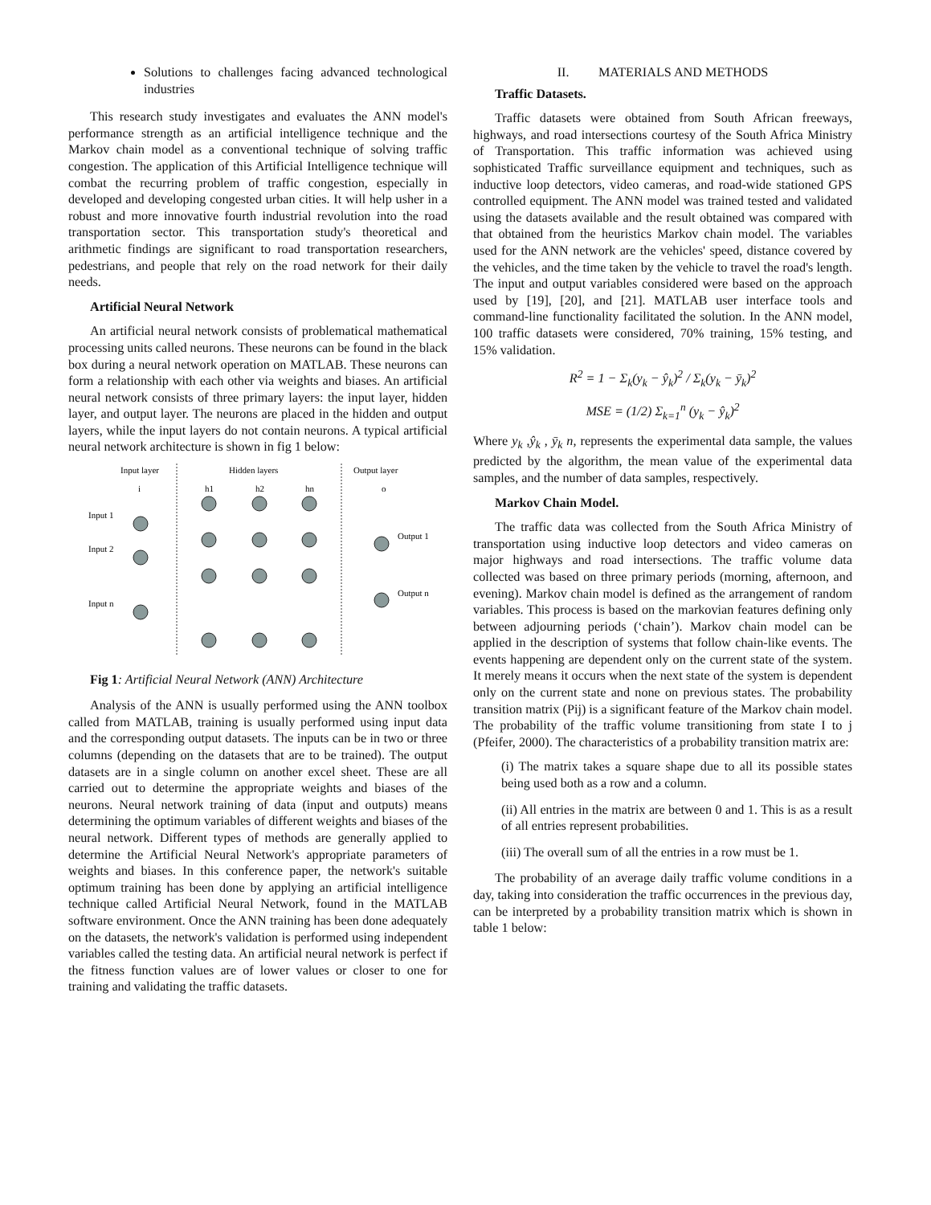Solutions to challenges facing advanced technological industries
This research study investigates and evaluates the ANN model's performance strength as an artificial intelligence technique and the Markov chain model as a conventional technique of solving traffic congestion. The application of this Artificial Intelligence technique will combat the recurring problem of traffic congestion, especially in developed and developing congested urban cities. It will help usher in a robust and more innovative fourth industrial revolution into the road transportation sector. This transportation study's theoretical and arithmetic findings are significant to road transportation researchers, pedestrians, and people that rely on the road network for their daily needs.
Artificial Neural Network
An artificial neural network consists of problematical mathematical processing units called neurons. These neurons can be found in the black box during a neural network operation on MATLAB. These neurons can form a relationship with each other via weights and biases. An artificial neural network consists of three primary layers: the input layer, hidden layer, and output layer. The neurons are placed in the hidden and output layers, while the input layers do not contain neurons. A typical artificial neural network architecture is shown in fig 1 below:
Input layer
Hidden layers
Output layer
i
h1
h2
hn
o
Input 1
Input 2
Input n
Output 1
Output n
Fig 1: Artificial Neural Network (ANN) Architecture
Analysis of the ANN is usually performed using the ANN toolbox called from MATLAB, training is usually performed using input data and the corresponding output datasets. The inputs can be in two or three columns (depending on the datasets that are to be trained). The output datasets are in a single column on another excel sheet. These are all carried out to determine the appropriate weights and biases of the neurons. Neural network training of data (input and outputs) means determining the optimum variables of different weights and biases of the neural network. Different types of methods are generally applied to determine the Artificial Neural Network's appropriate parameters of weights and biases. In this conference paper, the network's suitable optimum training has been done by applying an artificial intelligence technique called Artificial Neural Network, found in the MATLAB software environment. Once the ANN training has been done adequately on the datasets, the network's validation is performed using independent variables called the testing data. An artificial neural network is perfect if the fitness function values are of lower values or closer to one for training and validating the traffic datasets.
II. MATERIALS AND METHODS
Traffic Datasets.
Traffic datasets were obtained from South African freeways, highways, and road intersections courtesy of the South Africa Ministry of Transportation. This traffic information was achieved using sophisticated Traffic surveillance equipment and techniques, such as inductive loop detectors, video cameras, and road-wide stationed GPS controlled equipment. The ANN model was trained tested and validated using the datasets available and the result obtained was compared with that obtained from the heuristics Markov chain model. The variables used for the ANN network are the vehicles' speed, distance covered by the vehicles, and the time taken by the vehicle to travel the road's length. The input and output variables considered were based on the approach used by [19], [20], and [21]. MATLAB user interface tools and command-line functionality facilitated the solution. In the ANN model, 100 traffic datasets were considered, 70% training, 15% testing, and 15% validation.
R<sup>2</sup> = 1 − Σ<sub>k</sub>(y<sub>k</sub> − ŷ<sub>k</sub>)<sup>2</sup> / Σ<sub>k</sub>(y<sub>k</sub> − ȳ<sub>k</sub>)<sup>2</sup>
MSE = (1/2) Σ<sub>k=1</sub><sup>n</sup> (y<sub>k</sub> − ŷ<sub>k</sub>)<sup>2</sup>
Where y<sub>k</sub> ,ŷ<sub>k</sub> , ȳ<sub>k</sub> n, represents the experimental data sample, the values predicted by the algorithm, the mean value of the experimental data samples, and the number of data samples, respectively.
Markov Chain Model.
The traffic data was collected from the South Africa Ministry of transportation using inductive loop detectors and video cameras on major highways and road intersections. The traffic volume data collected was based on three primary periods (morning, afternoon, and evening). Markov chain model is defined as the arrangement of random variables. This process is based on the markovian features defining only between adjourning periods (‘chain’). Markov chain model can be applied in the description of systems that follow chain-like events. The events happening are dependent only on the current state of the system. It merely means it occurs when the next state of the system is dependent only on the current state and none on previous states. The probability transition matrix (Pij) is a significant feature of the Markov chain model. The probability of the traffic volume transitioning from state I to j (Pfeifer, 2000). The characteristics of a probability transition matrix are:
(i) The matrix takes a square shape due to all its possible states being used both as a row and a column.
(ii) All entries in the matrix are between 0 and 1. This is as a result of all entries represent probabilities.
(iii) The overall sum of all the entries in a row must be 1.
The probability of an average daily traffic volume conditions in a day, taking into consideration the traffic occurrences in the previous day, can be interpreted by a probability transition matrix which is shown in table 1 below: